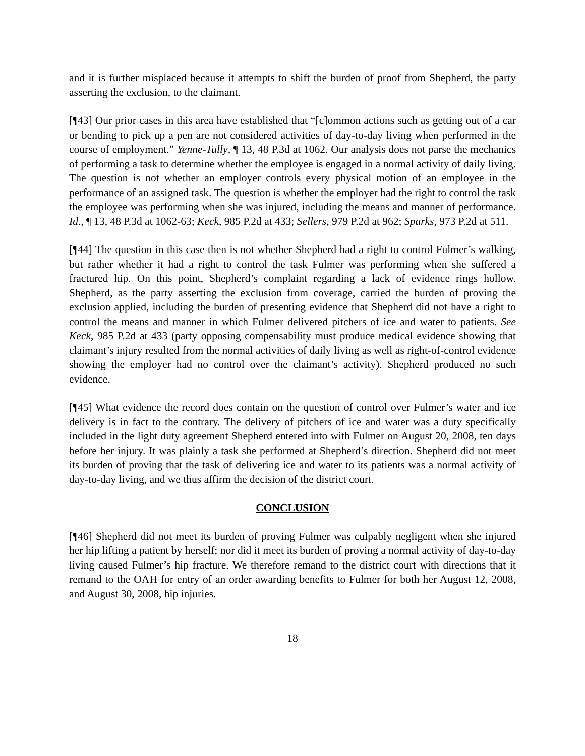and it is further misplaced because it attempts to shift the burden of proof from Shepherd, the party asserting the exclusion, to the claimant.
[¶43] Our prior cases in this area have established that “[c]ommon actions such as getting out of a car or bending to pick up a pen are not considered activities of day-to-day living when performed in the course of employment.” Yenne-Tully, ¶ 13, 48 P.3d at 1062. Our analysis does not parse the mechanics of performing a task to determine whether the employee is engaged in a normal activity of daily living. The question is not whether an employer controls every physical motion of an employee in the performance of an assigned task. The question is whether the employer had the right to control the task the employee was performing when she was injured, including the means and manner of performance. Id., ¶ 13, 48 P.3d at 1062-63; Keck, 985 P.2d at 433; Sellers, 979 P.2d at 962; Sparks, 973 P.2d at 511.
[¶44] The question in this case then is not whether Shepherd had a right to control Fulmer’s walking, but rather whether it had a right to control the task Fulmer was performing when she suffered a fractured hip. On this point, Shepherd’s complaint regarding a lack of evidence rings hollow. Shepherd, as the party asserting the exclusion from coverage, carried the burden of proving the exclusion applied, including the burden of presenting evidence that Shepherd did not have a right to control the means and manner in which Fulmer delivered pitchers of ice and water to patients. See Keck, 985 P.2d at 433 (party opposing compensability must produce medical evidence showing that claimant’s injury resulted from the normal activities of daily living as well as right-of-control evidence showing the employer had no control over the claimant’s activity). Shepherd produced no such evidence.
[¶45] What evidence the record does contain on the question of control over Fulmer’s water and ice delivery is in fact to the contrary. The delivery of pitchers of ice and water was a duty specifically included in the light duty agreement Shepherd entered into with Fulmer on August 20, 2008, ten days before her injury. It was plainly a task she performed at Shepherd’s direction. Shepherd did not meet its burden of proving that the task of delivering ice and water to its patients was a normal activity of day-to-day living, and we thus affirm the decision of the district court.
CONCLUSION
[¶46] Shepherd did not meet its burden of proving Fulmer was culpably negligent when she injured her hip lifting a patient by herself; nor did it meet its burden of proving a normal activity of day-to-day living caused Fulmer’s hip fracture. We therefore remand to the district court with directions that it remand to the OAH for entry of an order awarding benefits to Fulmer for both her August 12, 2008, and August 30, 2008, hip injuries.
18